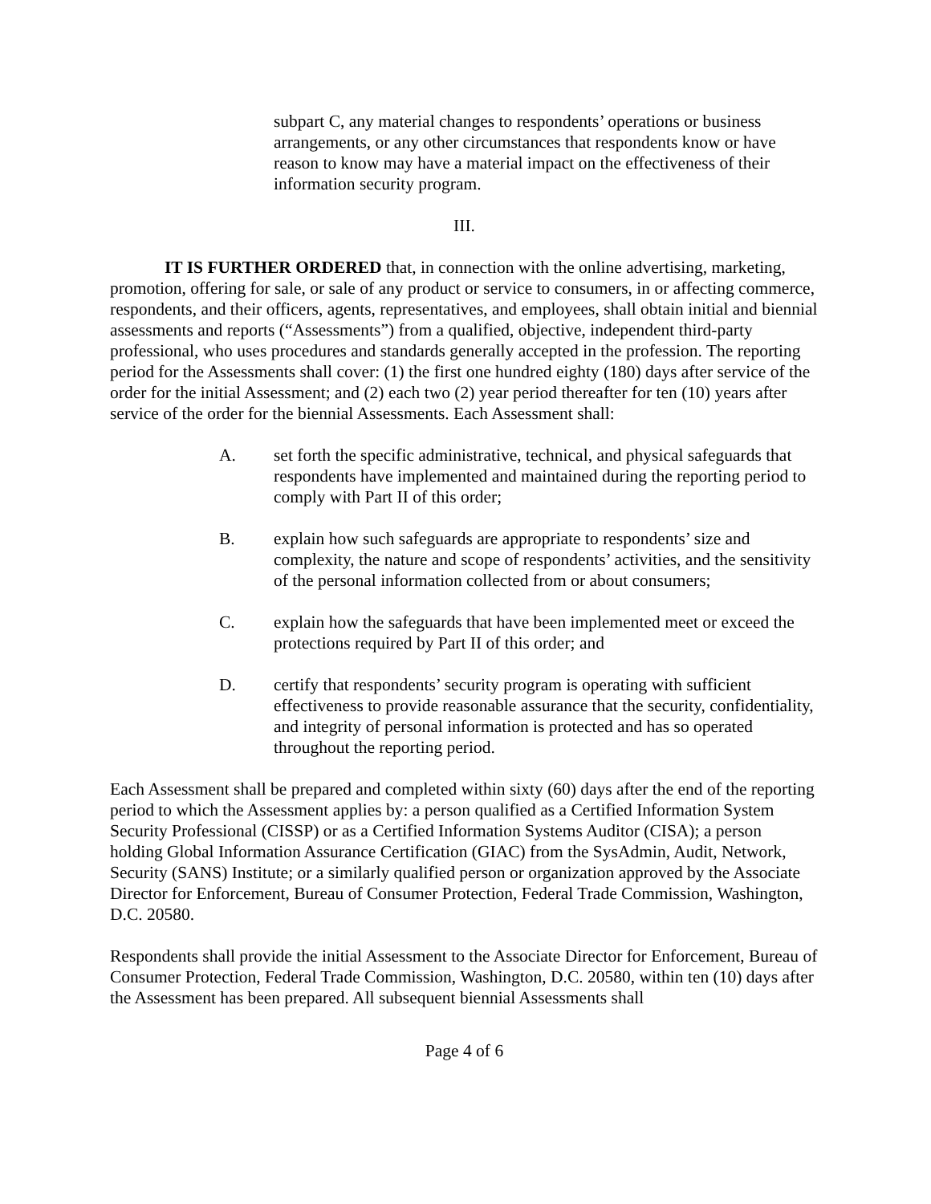subpart C, any material changes to respondents’ operations or business arrangements, or any other circumstances that respondents know or have reason to know may have a material impact on the effectiveness of their information security program.
III.
IT IS FURTHER ORDERED that, in connection with the online advertising, marketing, promotion, offering for sale, or sale of any product or service to consumers, in or affecting commerce, respondents, and their officers, agents, representatives, and employees, shall obtain initial and biennial assessments and reports (“Assessments”) from a qualified, objective, independent third-party professional, who uses procedures and standards generally accepted in the profession. The reporting period for the Assessments shall cover: (1) the first one hundred eighty (180) days after service of the order for the initial Assessment; and (2) each two (2) year period thereafter for ten (10) years after service of the order for the biennial Assessments. Each Assessment shall:
A. set forth the specific administrative, technical, and physical safeguards that respondents have implemented and maintained during the reporting period to comply with Part II of this order;
B. explain how such safeguards are appropriate to respondents’ size and complexity, the nature and scope of respondents’ activities, and the sensitivity of the personal information collected from or about consumers;
C. explain how the safeguards that have been implemented meet or exceed the protections required by Part II of this order; and
D. certify that respondents’ security program is operating with sufficient effectiveness to provide reasonable assurance that the security, confidentiality, and integrity of personal information is protected and has so operated throughout the reporting period.
Each Assessment shall be prepared and completed within sixty (60) days after the end of the reporting period to which the Assessment applies by: a person qualified as a Certified Information System Security Professional (CISSP) or as a Certified Information Systems Auditor (CISA); a person holding Global Information Assurance Certification (GIAC) from the SysAdmin, Audit, Network, Security (SANS) Institute; or a similarly qualified person or organization approved by the Associate Director for Enforcement, Bureau of Consumer Protection, Federal Trade Commission, Washington, D.C. 20580.
Respondents shall provide the initial Assessment to the Associate Director for Enforcement, Bureau of Consumer Protection, Federal Trade Commission, Washington, D.C. 20580, within ten (10) days after the Assessment has been prepared. All subsequent biennial Assessments shall
Page 4 of 6